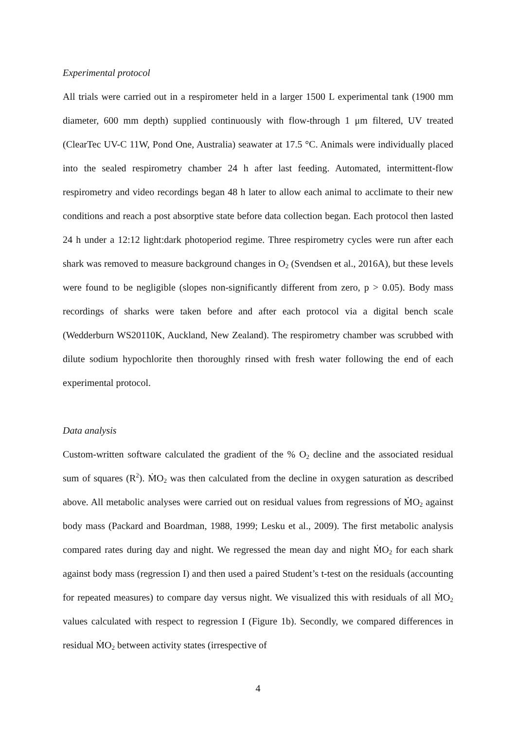Experimental protocol
All trials were carried out in a respirometer held in a larger 1500 L experimental tank (1900 mm diameter, 600 mm depth) supplied continuously with flow-through 1 μm filtered, UV treated (ClearTec UV-C 11W, Pond One, Australia) seawater at 17.5 °C. Animals were individually placed into the sealed respirometry chamber 24 h after last feeding. Automated, intermittent-flow respirometry and video recordings began 48 h later to allow each animal to acclimate to their new conditions and reach a post absorptive state before data collection began. Each protocol then lasted 24 h under a 12:12 light:dark photoperiod regime. Three respirometry cycles were run after each shark was removed to measure background changes in O<sub>2</sub> (Svendsen et al., 2016A), but these levels were found to be negligible (slopes non-significantly different from zero, p > 0.05). Body mass recordings of sharks were taken before and after each protocol via a digital bench scale (Wedderburn WS20110K, Auckland, New Zealand). The respirometry chamber was scrubbed with dilute sodium hypochlorite then thoroughly rinsed with fresh water following the end of each experimental protocol.
Data analysis
Custom-written software calculated the gradient of the % O<sub>2</sub> decline and the associated residual sum of squares (R<sup>2</sup>). ṀO<sub>2</sub> was then calculated from the decline in oxygen saturation as described above. All metabolic analyses were carried out on residual values from regressions of ṀO<sub>2</sub> against body mass (Packard and Boardman, 1988, 1999; Lesku et al., 2009). The first metabolic analysis compared rates during day and night. We regressed the mean day and night ṀO<sub>2</sub> for each shark against body mass (regression I) and then used a paired Student’s t-test on the residuals (accounting for repeated measures) to compare day versus night. We visualized this with residuals of all ṀO<sub>2</sub> values calculated with respect to regression I (Figure 1b). Secondly, we compared differences in residual ṀO<sub>2</sub> between activity states (irrespective of
4